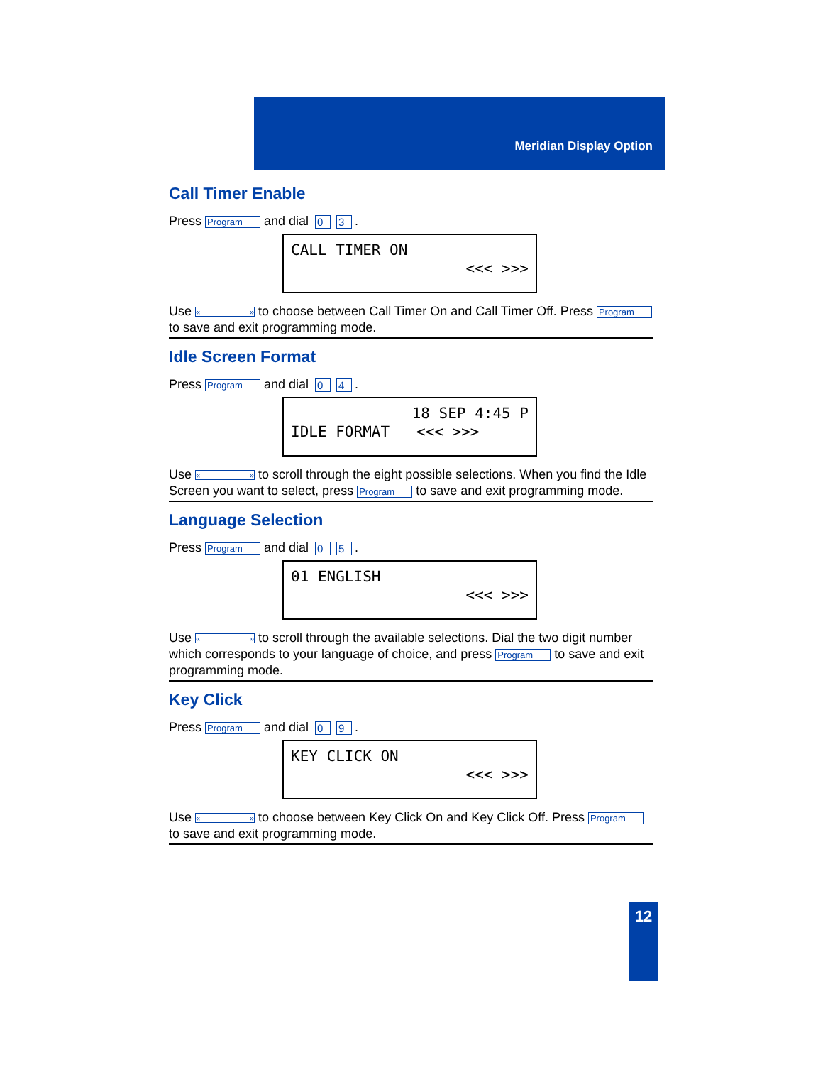Meridian Display Option
Call Timer Enable
Press Program and dial 0 3.
CALL TIMER ON
<<< >>>
Use « » to choose between Call Timer On and Call Timer Off. Press Program to save and exit programming mode.
Idle Screen Format
Press Program and dial 0 4.
18 SEP 4:45 P
IDLE FORMAT <<< >>>
Use « » to scroll through the eight possible selections. When you find the Idle Screen you want to select, press Program to save and exit programming mode.
Language Selection
Press Program and dial 0 5.
01 ENGLISH
<<< >>>
Use « » to scroll through the available selections. Dial the two digit number which corresponds to your language of choice, and press Program to save and exit programming mode.
Key Click
Press Program and dial 0 9.
KEY CLICK ON
<<< >>>
Use « » to choose between Key Click On and Key Click Off. Press Program to save and exit programming mode.
12